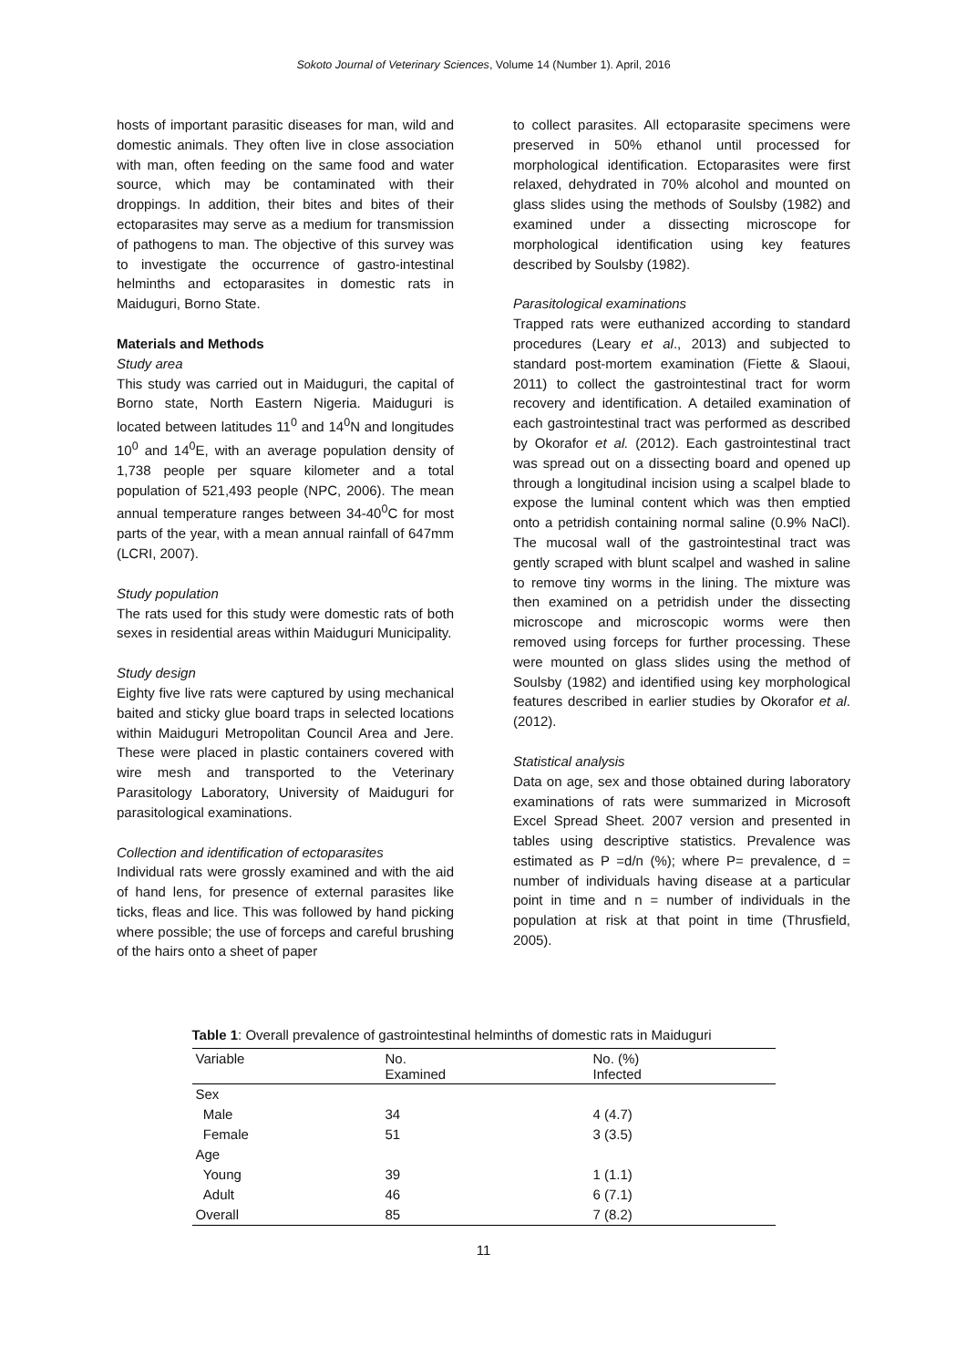Sokoto Journal of Veterinary Sciences, Volume 14 (Number 1). April, 2016
hosts of important parasitic diseases for man, wild and domestic animals. They often live in close association with man, often feeding on the same food and water source, which may be contaminated with their droppings. In addition, their bites and bites of their ectoparasites may serve as a medium for transmission of pathogens to man. The objective of this survey was to investigate the occurrence of gastro-intestinal helminths and ectoparasites in domestic rats in Maiduguri, Borno State.
Materials and Methods
Study area
This study was carried out in Maiduguri, the capital of Borno state, North Eastern Nigeria. Maiduguri is located between latitudes 11<sup>0</sup> and 14<sup>0</sup>N and longitudes 10<sup>0</sup> and 14<sup>0</sup>E, with an average population density of 1,738 people per square kilometer and a total population of 521,493 people (NPC, 2006). The mean annual temperature ranges between 34-40<sup>0</sup>C for most parts of the year, with a mean annual rainfall of 647mm (LCRI, 2007).
Study population
The rats used for this study were domestic rats of both sexes in residential areas within Maiduguri Municipality.
Study design
Eighty five live rats were captured by using mechanical baited and sticky glue board traps in selected locations within Maiduguri Metropolitan Council Area and Jere. These were placed in plastic containers covered with wire mesh and transported to the Veterinary Parasitology Laboratory, University of Maiduguri for parasitological examinations.
Collection and identification of ectoparasites
Individual rats were grossly examined and with the aid of hand lens, for presence of external parasites like ticks, fleas and lice. This was followed by hand picking where possible; the use of forceps and careful brushing of the hairs onto a sheet of paper
to collect parasites. All ectoparasite specimens were preserved in 50% ethanol until processed for morphological identification. Ectoparasites were first relaxed, dehydrated in 70% alcohol and mounted on glass slides using the methods of Soulsby (1982) and examined under a dissecting microscope for morphological identification using key features described by Soulsby (1982).
Parasitological examinations
Trapped rats were euthanized according to standard procedures (Leary et al., 2013) and subjected to standard post-mortem examination (Fiette & Slaoui, 2011) to collect the gastrointestinal tract for worm recovery and identification. A detailed examination of each gastrointestinal tract was performed as described by Okorafor et al. (2012). Each gastrointestinal tract was spread out on a dissecting board and opened up through a longitudinal incision using a scalpel blade to expose the luminal content which was then emptied onto a petridish containing normal saline (0.9% NaCl). The mucosal wall of the gastrointestinal tract was gently scraped with blunt scalpel and washed in saline to remove tiny worms in the lining. The mixture was then examined on a petridish under the dissecting microscope and microscopic worms were then removed using forceps for further processing. These were mounted on glass slides using the method of Soulsby (1982) and identified using key morphological features described in earlier studies by Okorafor et al. (2012).
Statistical analysis
Data on age, sex and those obtained during laboratory examinations of rats were summarized in Microsoft Excel Spread Sheet. 2007 version and presented in tables using descriptive statistics. Prevalence was estimated as P =d/n (%); where P= prevalence, d = number of individuals having disease at a particular point in time and n = number of individuals in the population at risk at that point in time (Thrusfield, 2005).
Table 1: Overall prevalence of gastrointestinal helminths of domestic rats in Maiduguri
| Variable | No. Examined | No. (%) Infected |
| --- | --- | --- |
| Sex | | |
| Male | 34 | 4 (4.7) |
| Female | 51 | 3 (3.5) |
| Age | | |
| Young | 39 | 1 (1.1) |
| Adult | 46 | 6 (7.1) |
| Overall | 85 | 7 (8.2) |
11